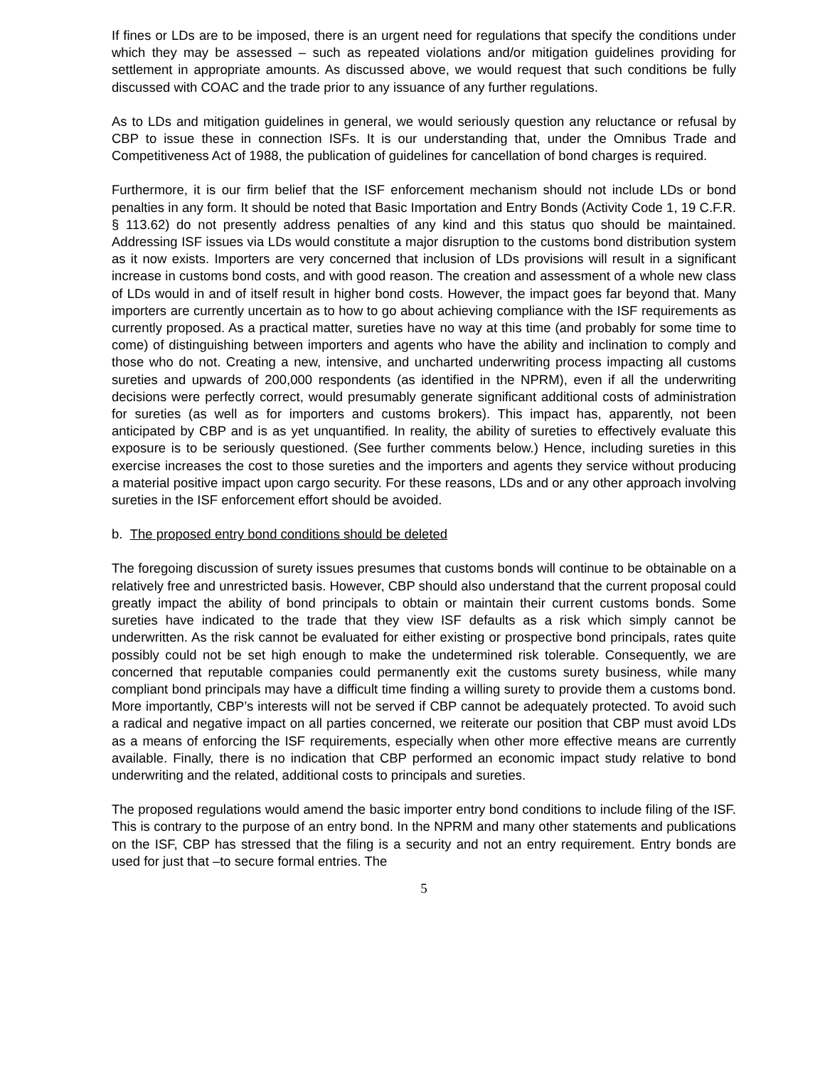If fines or LDs are to be imposed, there is an urgent need for regulations that specify the conditions under which they may be assessed – such as repeated violations and/or mitigation guidelines providing for settlement in appropriate amounts. As discussed above, we would request that such conditions be fully discussed with COAC and the trade prior to any issuance of any further regulations.
As to LDs and mitigation guidelines in general, we would seriously question any reluctance or refusal by CBP to issue these in connection ISFs. It is our understanding that, under the Omnibus Trade and Competitiveness Act of 1988, the publication of guidelines for cancellation of bond charges is required.
Furthermore, it is our firm belief that the ISF enforcement mechanism should not include LDs or bond penalties in any form. It should be noted that Basic Importation and Entry Bonds (Activity Code 1, 19 C.F.R. § 113.62) do not presently address penalties of any kind and this status quo should be maintained. Addressing ISF issues via LDs would constitute a major disruption to the customs bond distribution system as it now exists. Importers are very concerned that inclusion of LDs provisions will result in a significant increase in customs bond costs, and with good reason. The creation and assessment of a whole new class of LDs would in and of itself result in higher bond costs. However, the impact goes far beyond that. Many importers are currently uncertain as to how to go about achieving compliance with the ISF requirements as currently proposed. As a practical matter, sureties have no way at this time (and probably for some time to come) of distinguishing between importers and agents who have the ability and inclination to comply and those who do not. Creating a new, intensive, and uncharted underwriting process impacting all customs sureties and upwards of 200,000 respondents (as identified in the NPRM), even if all the underwriting decisions were perfectly correct, would presumably generate significant additional costs of administration for sureties (as well as for importers and customs brokers). This impact has, apparently, not been anticipated by CBP and is as yet unquantified. In reality, the ability of sureties to effectively evaluate this exposure is to be seriously questioned. (See further comments below.) Hence, including sureties in this exercise increases the cost to those sureties and the importers and agents they service without producing a material positive impact upon cargo security. For these reasons, LDs and or any other approach involving sureties in the ISF enforcement effort should be avoided.
b. The proposed entry bond conditions should be deleted
The foregoing discussion of surety issues presumes that customs bonds will continue to be obtainable on a relatively free and unrestricted basis. However, CBP should also understand that the current proposal could greatly impact the ability of bond principals to obtain or maintain their current customs bonds. Some sureties have indicated to the trade that they view ISF defaults as a risk which simply cannot be underwritten. As the risk cannot be evaluated for either existing or prospective bond principals, rates quite possibly could not be set high enough to make the undetermined risk tolerable. Consequently, we are concerned that reputable companies could permanently exit the customs surety business, while many compliant bond principals may have a difficult time finding a willing surety to provide them a customs bond. More importantly, CBP’s interests will not be served if CBP cannot be adequately protected. To avoid such a radical and negative impact on all parties concerned, we reiterate our position that CBP must avoid LDs as a means of enforcing the ISF requirements, especially when other more effective means are currently available. Finally, there is no indication that CBP performed an economic impact study relative to bond underwriting and the related, additional costs to principals and sureties.
The proposed regulations would amend the basic importer entry bond conditions to include filing of the ISF. This is contrary to the purpose of an entry bond. In the NPRM and many other statements and publications on the ISF, CBP has stressed that the filing is a security and not an entry requirement. Entry bonds are used for just that –to secure formal entries. The
5